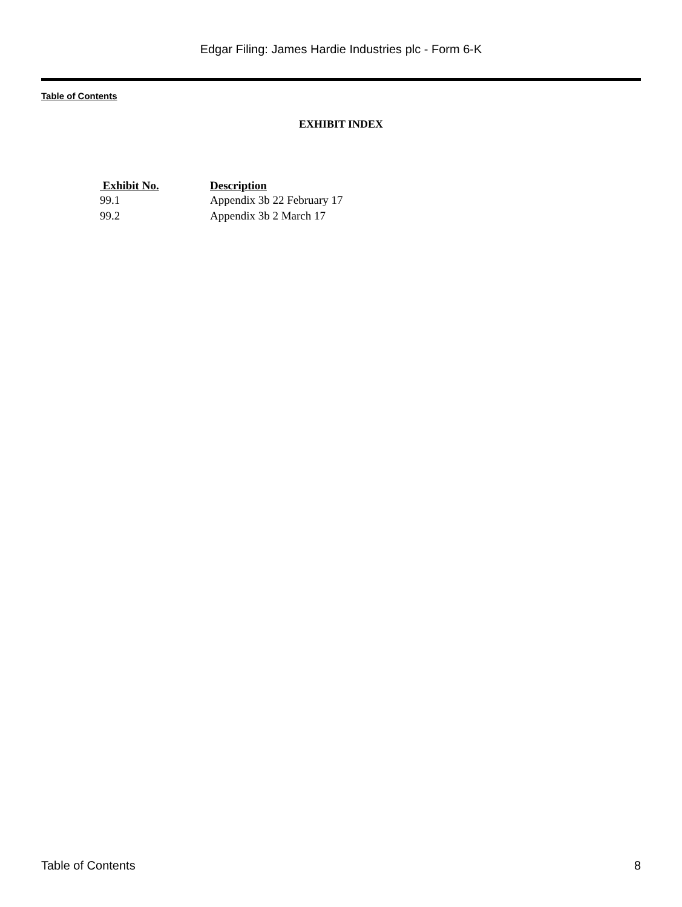Edgar Filing: James Hardie Industries plc - Form 6-K
Table of Contents
EXHIBIT INDEX
| Exhibit No. | Description |
| --- | --- |
| 99.1 | Appendix 3b 22 February 17 |
| 99.2 | Appendix 3b 2 March 17 |
Table of Contents 8